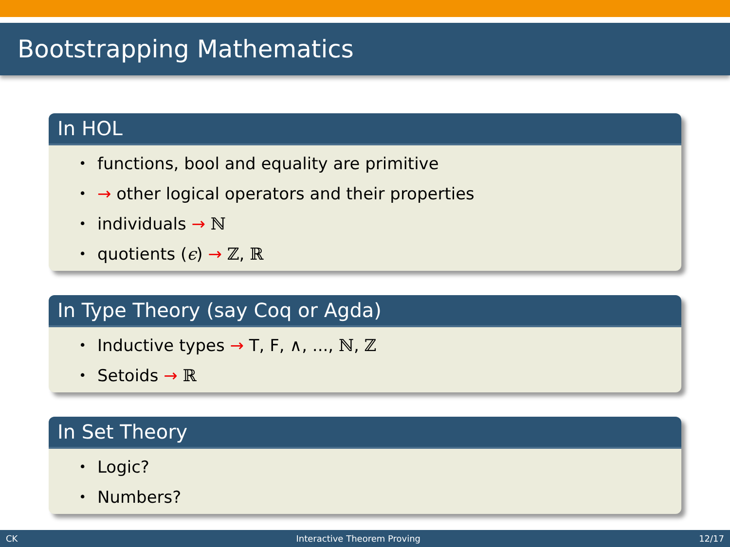Bootstrapping Mathematics
In HOL
• functions, bool and equality are primitive
• → other logical operators and their properties
• individuals → ℕ
• quotients (ϵ) → ℤ, ℝ
In Type Theory (say Coq or Agda)
• Inductive types → T, F, ∧, ..., ℕ, ℤ
• Setoids → ℝ
In Set Theory
• Logic?
• Numbers?
CK Interactive Theorem Proving 12/17